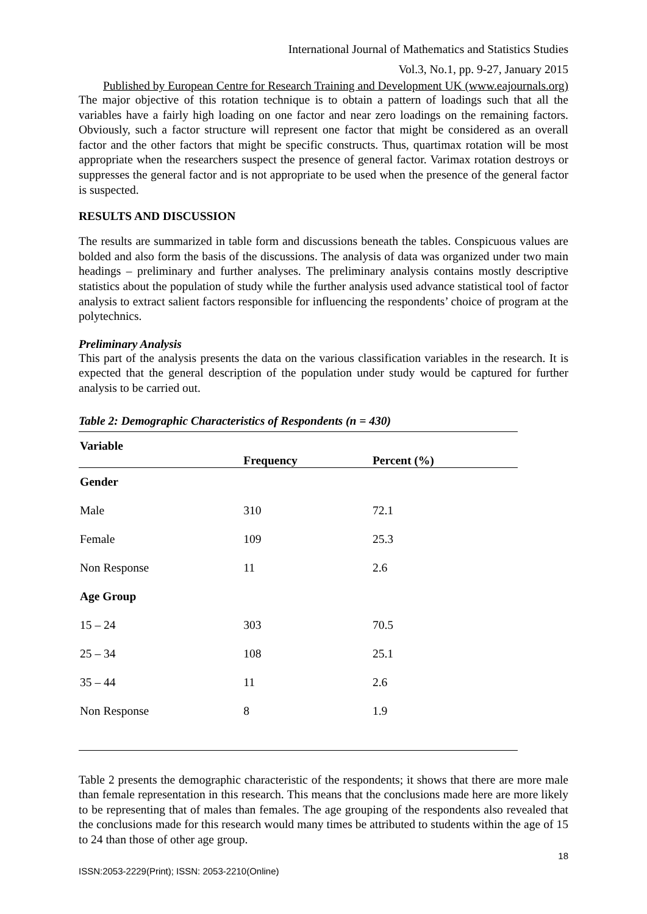International Journal of Mathematics and Statistics Studies
Vol.3, No.1, pp. 9-27, January 2015
Published by European Centre for Research Training and Development UK (www.eajournals.org)
The major objective of this rotation technique is to obtain a pattern of loadings such that all the variables have a fairly high loading on one factor and near zero loadings on the remaining factors. Obviously, such a factor structure will represent one factor that might be considered as an overall factor and the other factors that might be specific constructs. Thus, quartimax rotation will be most appropriate when the researchers suspect the presence of general factor. Varimax rotation destroys or suppresses the general factor and is not appropriate to be used when the presence of the general factor is suspected.
RESULTS AND DISCUSSION
The results are summarized in table form and discussions beneath the tables. Conspicuous values are bolded and also form the basis of the discussions. The analysis of data was organized under two main headings – preliminary and further analyses. The preliminary analysis contains mostly descriptive statistics about the population of study while the further analysis used advance statistical tool of factor analysis to extract salient factors responsible for influencing the respondents’ choice of program at the polytechnics.
Preliminary Analysis
This part of the analysis presents the data on the various classification variables in the research. It is expected that the general description of the population under study would be captured for further analysis to be carried out.
Table 2: Demographic Characteristics of Respondents (n = 430)
| Variable | Frequency | Percent (%) |
| --- | --- | --- |
| Gender | | |
| Male | 310 | 72.1 |
| Female | 109 | 25.3 |
| Non Response | 11 | 2.6 |
| Age Group | | |
| 15 – 24 | 303 | 70.5 |
| 25 – 34 | 108 | 25.1 |
| 35 – 44 | 11 | 2.6 |
| Non Response | 8 | 1.9 |
Table 2 presents the demographic characteristic of the respondents; it shows that there are more male than female representation in this research. This means that the conclusions made here are more likely to be representing that of males than females. The age grouping of the respondents also revealed that the conclusions made for this research would many times be attributed to students within the age of 15 to 24 than those of other age group.
18
ISSN:2053-2229(Print); ISSN: 2053-2210(Online)